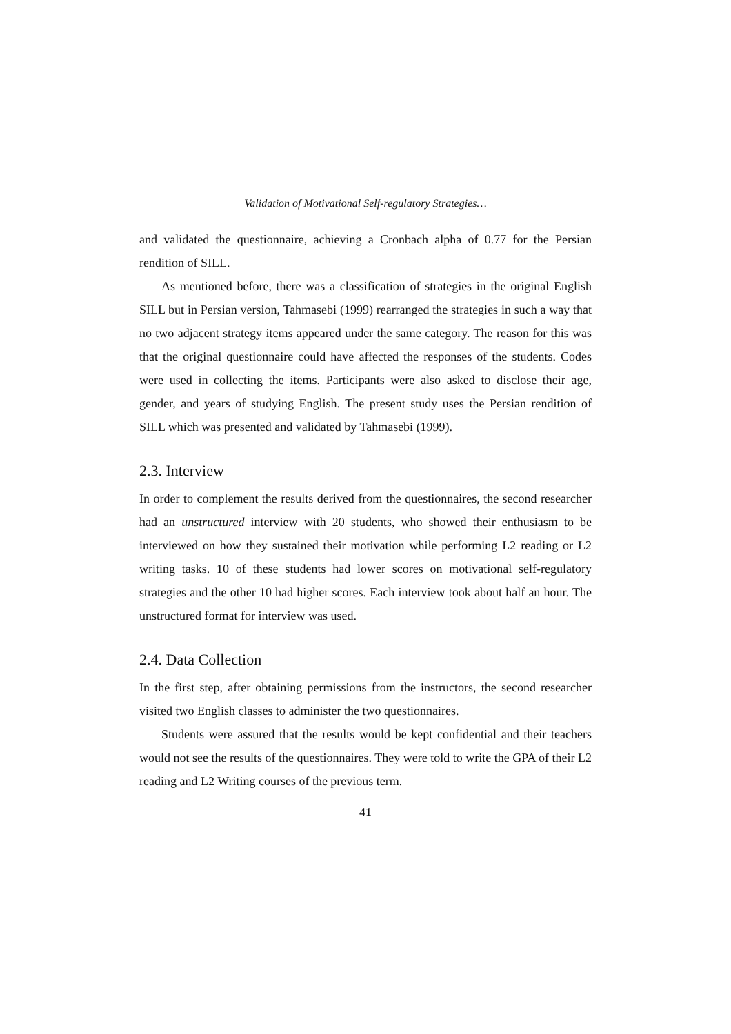Validation of Motivational Self-regulatory Strategies…
and validated the questionnaire, achieving a Cronbach alpha of 0.77 for the Persian rendition of SILL.
As mentioned before, there was a classification of strategies in the original English SILL but in Persian version, Tahmasebi (1999) rearranged the strategies in such a way that no two adjacent strategy items appeared under the same category. The reason for this was that the original questionnaire could have affected the responses of the students. Codes were used in collecting the items. Participants were also asked to disclose their age, gender, and years of studying English. The present study uses the Persian rendition of SILL which was presented and validated by Tahmasebi (1999).
2.3. Interview
In order to complement the results derived from the questionnaires, the second researcher had an unstructured interview with 20 students, who showed their enthusiasm to be interviewed on how they sustained their motivation while performing L2 reading or L2 writing tasks. 10 of these students had lower scores on motivational self-regulatory strategies and the other 10 had higher scores. Each interview took about half an hour. The unstructured format for interview was used.
2.4. Data Collection
In the first step, after obtaining permissions from the instructors, the second researcher visited two English classes to administer the two questionnaires.
Students were assured that the results would be kept confidential and their teachers would not see the results of the questionnaires. They were told to write the GPA of their L2 reading and L2 Writing courses of the previous term.
41